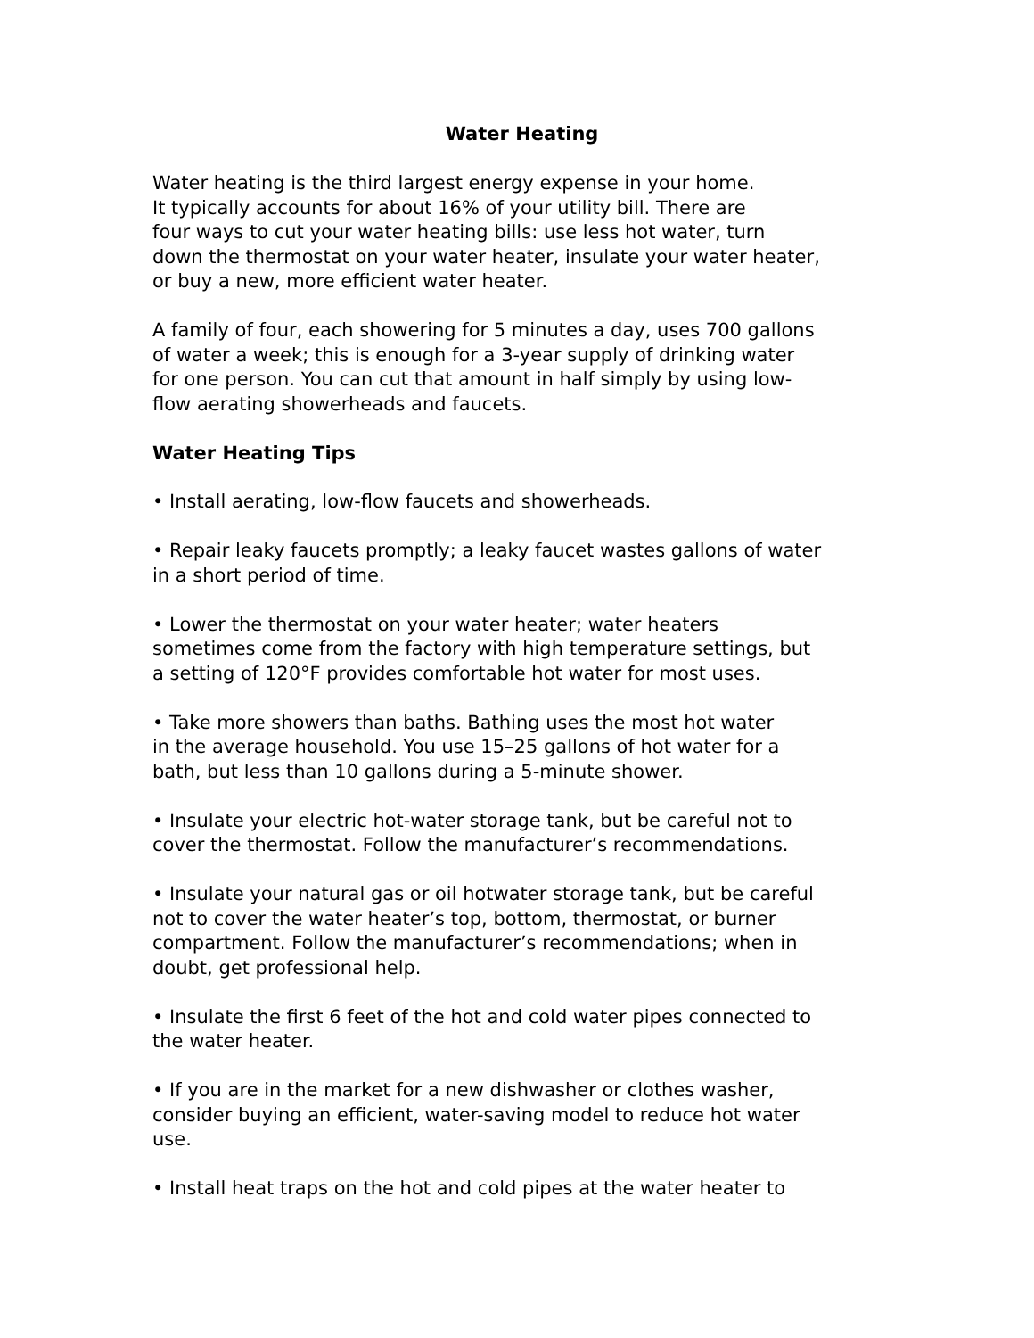Water Heating
Water heating is the third largest energy expense in your home.
It typically accounts for about 16% of your utility bill. There are
four ways to cut your water heating bills: use less hot water, turn
down the thermostat on your water heater, insulate your water heater,
or buy a new, more efficient water heater.
A family of four, each showering for 5 minutes a day, uses 700 gallons
of water a week; this is enough for a 3-year supply of drinking water
for one person. You can cut that amount in half simply by using low-
flow aerating showerheads and faucets.
Water Heating Tips
• Install aerating, low-flow faucets and showerheads.
• Repair leaky faucets promptly; a leaky faucet wastes gallons of water
in a short period of time.
• Lower the thermostat on your water heater; water heaters
sometimes come from the factory with high temperature settings, but
a setting of 120°F provides comfortable hot water for most uses.
• Take more showers than baths. Bathing uses the most hot water
in the average household. You use 15–25 gallons of hot water for a
bath, but less than 10 gallons during a 5-minute shower.
• Insulate your electric hot-water storage tank, but be careful not to
cover the thermostat. Follow the manufacturer’s recommendations.
• Insulate your natural gas or oil hotwater storage tank, but be careful
not to cover the water heater’s top, bottom, thermostat, or burner
compartment. Follow the manufacturer’s recommendations; when in
doubt, get professional help.
• Insulate the first 6 feet of the hot and cold water pipes connected to
the water heater.
• If you are in the market for a new dishwasher or clothes washer,
consider buying an efficient, water-saving model to reduce hot water
use.
• Install heat traps on the hot and cold pipes at the water heater to